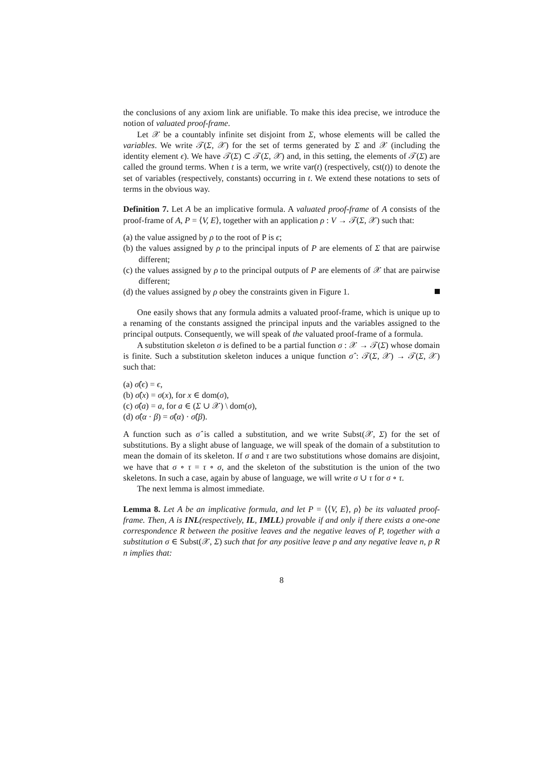the conclusions of any axiom link are unifiable. To make this idea precise, we introduce the notion of valuated proof-frame.
Let 𝒳 be a countably infinite set disjoint from Σ, whose elements will be called the variables. We write 𝒯(Σ, 𝒳) for the set of terms generated by Σ and 𝒳 (including the identity element ϵ). We have 𝒯(Σ) ⊂ 𝒯(Σ, 𝒳) and, in this setting, the elements of 𝒯(Σ) are called the ground terms. When t is a term, we write var(t) (respectively, cst(t)) to denote the set of variables (respectively, constants) occurring in t. We extend these notations to sets of terms in the obvious way.
Definition 7. Let A be an implicative formula. A valuated proof-frame of A consists of the proof-frame of A, P = ⟨V, E⟩, together with an application ρ : V → 𝒯(Σ, 𝒳) such that:
(a) the value assigned by ρ to the root of P is ϵ;
(b) the values assigned by ρ to the principal inputs of P are elements of Σ that are pairwise different;
(c) the values assigned by ρ to the principal outputs of P are elements of 𝒳 that are pairwise different;
(d) the values assigned by ρ obey the constraints given in Figure 1.
One easily shows that any formula admits a valuated proof-frame, which is unique up to a renaming of the constants assigned the principal inputs and the variables assigned to the principal outputs. Consequently, we will speak of the valuated proof-frame of a formula.
A substitution skeleton σ is defined to be a partial function σ : 𝒳 → 𝒯(Σ) whose domain is finite. Such a substitution skeleton induces a unique function σ̂ : 𝒯(Σ, 𝒳) → 𝒯(Σ, 𝒳) such that:
(a) σ̂(ϵ) = ϵ,
(b) σ̂(x) = σ(x), for x ∈ dom(σ),
(c) σ̂(a) = a, for a ∈ (Σ ∪ 𝒳) \ dom(σ),
(d) σ̂(α · β) = σ̂(α) · σ̂(β).
A function such as σ̂ is called a substitution, and we write Subst(𝒳, Σ) for the set of substitutions. By a slight abuse of language, we will speak of the domain of a substitution to mean the domain of its skeleton. If σ and τ are two substitutions whose domains are disjoint, we have that σ ∘ τ = τ ∘ σ, and the skeleton of the substitution is the union of the two skeletons. In such a case, again by abuse of language, we will write σ ∪ τ for σ ∘ τ.
The next lemma is almost immediate.
Lemma 8. Let A be an implicative formula, and let P = ⟨⟨V, E⟩, ρ⟩ be its valuated proof-frame. Then, A is INL(respectively, IL, IMLL) provable if and only if there exists a one-one correspondence R between the positive leaves and the negative leaves of P, together with a substitution σ ∈ Subst(𝒳, Σ) such that for any positive leave p and any negative leave n, p R n implies that:
8